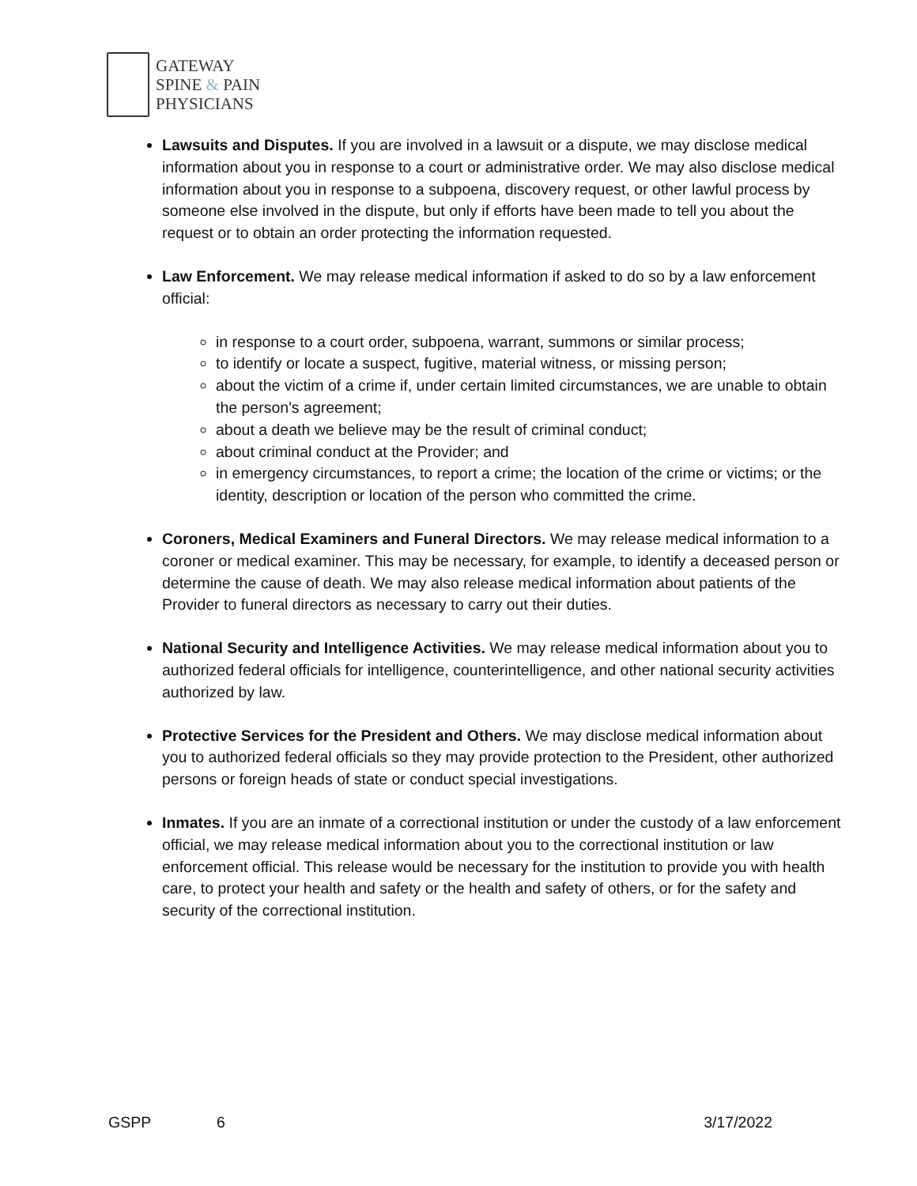GATEWAY
SPINE & PAIN
PHYSICIANS
Lawsuits and Disputes. If you are involved in a lawsuit or a dispute, we may disclose medical information about you in response to a court or administrative order. We may also disclose medical information about you in response to a subpoena, discovery request, or other lawful process by someone else involved in the dispute, but only if efforts have been made to tell you about the request or to obtain an order protecting the information requested.
Law Enforcement. We may release medical information if asked to do so by a law enforcement official:
in response to a court order, subpoena, warrant, summons or similar process;
to identify or locate a suspect, fugitive, material witness, or missing person;
about the victim of a crime if, under certain limited circumstances, we are unable to obtain the person's agreement;
about a death we believe may be the result of criminal conduct;
about criminal conduct at the Provider; and
in emergency circumstances, to report a crime; the location of the crime or victims; or the identity, description or location of the person who committed the crime.
Coroners, Medical Examiners and Funeral Directors. We may release medical information to a coroner or medical examiner. This may be necessary, for example, to identify a deceased person or determine the cause of death. We may also release medical information about patients of the Provider to funeral directors as necessary to carry out their duties.
National Security and Intelligence Activities. We may release medical information about you to authorized federal officials for intelligence, counterintelligence, and other national security activities authorized by law.
Protective Services for the President and Others. We may disclose medical information about you to authorized federal officials so they may provide protection to the President, other authorized persons or foreign heads of state or conduct special investigations.
Inmates. If you are an inmate of a correctional institution or under the custody of a law enforcement official, we may release medical information about you to the correctional institution or law enforcement official. This release would be necessary for the institution to provide you with health care, to protect your health and safety or the health and safety of others, or for the safety and security of the correctional institution.
GSPP 6 3/17/2022